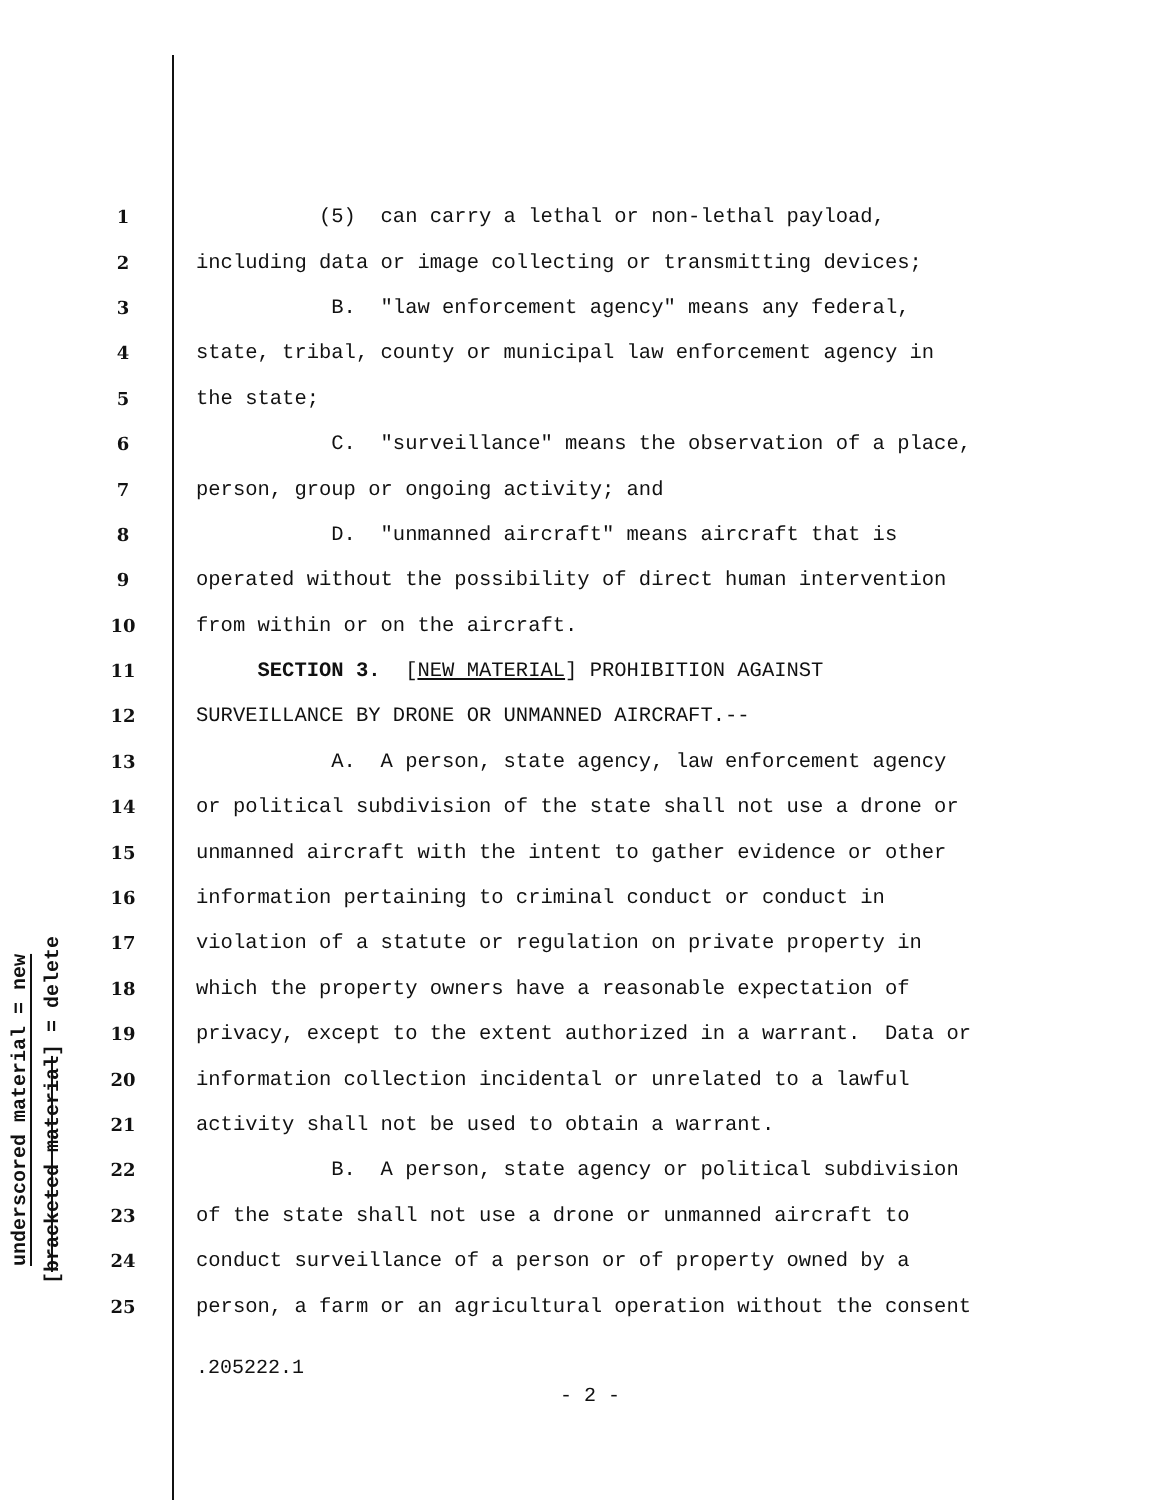underscored material = new
[bracketed material] = delete
1 (5) can carry a lethal or non-lethal payload,
2 including data or image collecting or transmitting devices;
3 B. "law enforcement agency" means any federal,
4 state, tribal, county or municipal law enforcement agency in
5 the state;
6 C. "surveillance" means the observation of a place,
7 person, group or ongoing activity; and
8 D. "unmanned aircraft" means aircraft that is
9 operated without the possibility of direct human intervention
10 from within or on the aircraft.
11 SECTION 3. [NEW MATERIAL] PROHIBITION AGAINST
12 SURVEILLANCE BY DRONE OR UNMANNED AIRCRAFT.--
13 A. A person, state agency, law enforcement agency
14 or political subdivision of the state shall not use a drone or
15 unmanned aircraft with the intent to gather evidence or other
16 information pertaining to criminal conduct or conduct in
17 violation of a statute or regulation on private property in
18 which the property owners have a reasonable expectation of
19 privacy, except to the extent authorized in a warrant. Data or
20 information collection incidental or unrelated to a lawful
21 activity shall not be used to obtain a warrant.
22 B. A person, state agency or political subdivision
23 of the state shall not use a drone or unmanned aircraft to
24 conduct surveillance of a person or of property owned by a
25 person, a farm or an agricultural operation without the consent
.205222.1
- 2 -